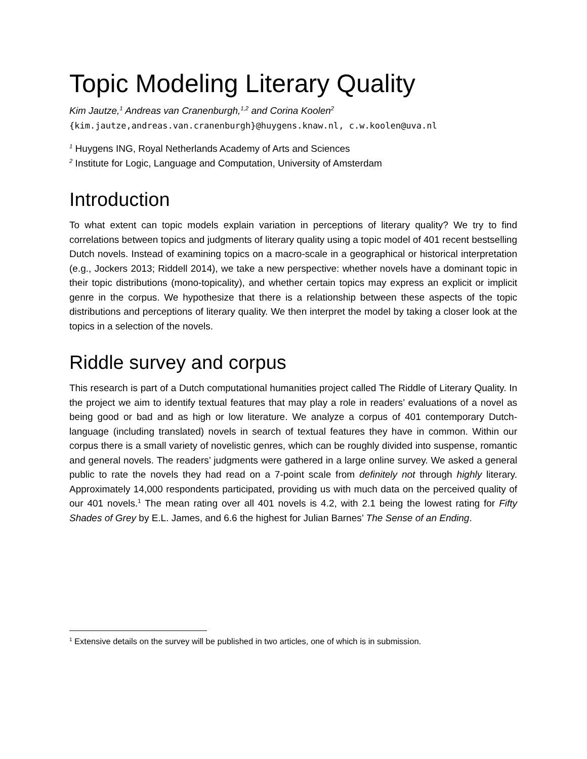Topic Modeling Literary Quality
Kim Jautze,<sup>1</sup> Andreas van Cranenburgh,<sup>1,2</sup> and Corina Koolen<sup>2</sup>
{kim.jautze,andreas.van.cranenburgh}@huygens.knaw.nl, c.w.koolen@uva.nl
<sup>1</sup> Huygens ING, Royal Netherlands Academy of Arts and Sciences
<sup>2</sup> Institute for Logic, Language and Computation, University of Amsterdam
Introduction
To what extent can topic models explain variation in perceptions of literary quality? We try to find correlations between topics and judgments of literary quality using a topic model of 401 recent bestselling Dutch novels. Instead of examining topics on a macro-scale in a geographical or historical interpretation (e.g., Jockers 2013; Riddell 2014), we take a new perspective: whether novels have a dominant topic in their topic distributions (mono-topicality), and whether certain topics may express an explicit or implicit genre in the corpus. We hypothesize that there is a relationship between these aspects of the topic distributions and perceptions of literary quality. We then interpret the model by taking a closer look at the topics in a selection of the novels.
Riddle survey and corpus
This research is part of a Dutch computational humanities project called The Riddle of Literary Quality. In the project we aim to identify textual features that may play a role in readers’ evaluations of a novel as being good or bad and as high or low literature. We analyze a corpus of 401 contemporary Dutch-language (including translated) novels in search of textual features they have in common. Within our corpus there is a small variety of novelistic genres, which can be roughly divided into suspense, romantic and general novels. The readers’ judgments were gathered in a large online survey. We asked a general public to rate the novels they had read on a 7-point scale from definitely not through highly literary. Approximately 14,000 respondents participated, providing us with much data on the perceived quality of our 401 novels.<sup>1</sup> The mean rating over all 401 novels is 4.2, with 2.1 being the lowest rating for Fifty Shades of Grey by E.L. James, and 6.6 the highest for Julian Barnes’ The Sense of an Ending.
<sup>1</sup> Extensive details on the survey will be published in two articles, one of which is in submission.